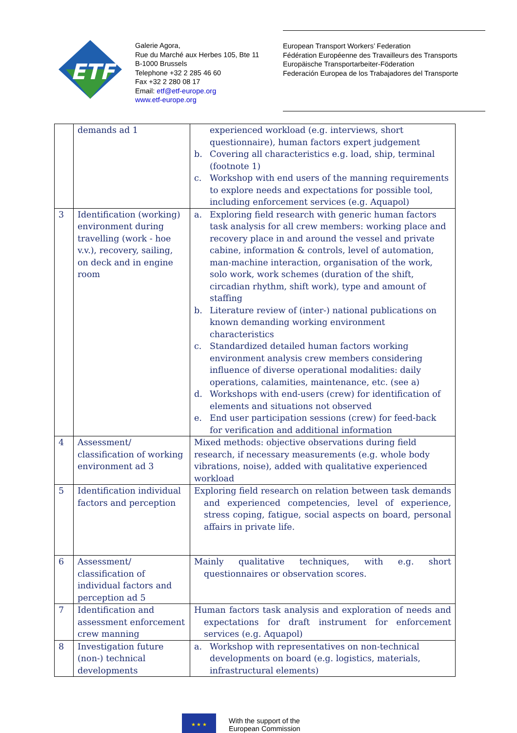ETF
Galerie Agora,
Rue du Marché aux Herbes 105, Bte 11
B-1000 Brussels
Telephone +32 2 285 46 60
Fax +32 2 280 08 17
Email: etf@etf-europe.org
www.etf-europe.org
European Transport Workers’ Federation
Fédération Européenne des Travailleurs des Transports
Europäische Transportarbeiter-Föderation
Federación Europea de los Trabajadores del Transporte
| | demands ad 1 | experienced workload (e.g. interviews, short questionnaire), human factors expert judgement b. Covering all characteristics e.g. load, ship, terminal (footnote 1) c. Workshop with end users of the manning requirements to explore needs and expectations for possible tool, including enforcement services (e.g. Aquapol) |
| 3 | Identification (working) environment during travelling (work - hoe v.v.), recovery, sailing, on deck and in engine room | a. Exploring field research with generic human factors task analysis for all crew members: working place and recovery place in and around the vessel and private cabine, information & controls, level of automation, man-machine interaction, organisation of the work, solo work, work schemes (duration of the shift, circadian rhythm, shift work), type and amount of staffing b. Literature review of (inter-) national publications on known demanding working environment characteristics c. Standardized detailed human factors working environment analysis crew members considering influence of diverse operational modalities: daily operations, calamities, maintenance, etc. (see a) d. Workshops with end-users (crew) for identification of elements and situations not observed e. End user participation sessions (crew) for feed-back for verification and additional information |
| 4 | Assessment/ classification of working environment ad 3 | Mixed methods: objective observations during field research, if necessary measurements (e.g. whole body vibrations, noise), added with qualitative experienced workload |
| 5 | Identification individual factors and perception | Exploring field research on relation between task demands and experienced competencies, level of experience, stress coping, fatigue, social aspects on board, personal affairs in private life. |
| 6 | Assessment/ classification of individual factors and perception ad 5 | Mainly qualitative techniques, with e.g. short questionnaires or observation scores. |
| 7 | Identification and assessment enforcement crew manning | Human factors task analysis and exploration of needs and expectations for draft instrument for enforcement services (e.g. Aquapol) |
| 8 | Investigation future (non-) technical developments | a. Workshop with representatives on non-technical developments on board (e.g. logistics, materials, infrastructural elements) |
★ ★ ★
With the support of the
European Commission